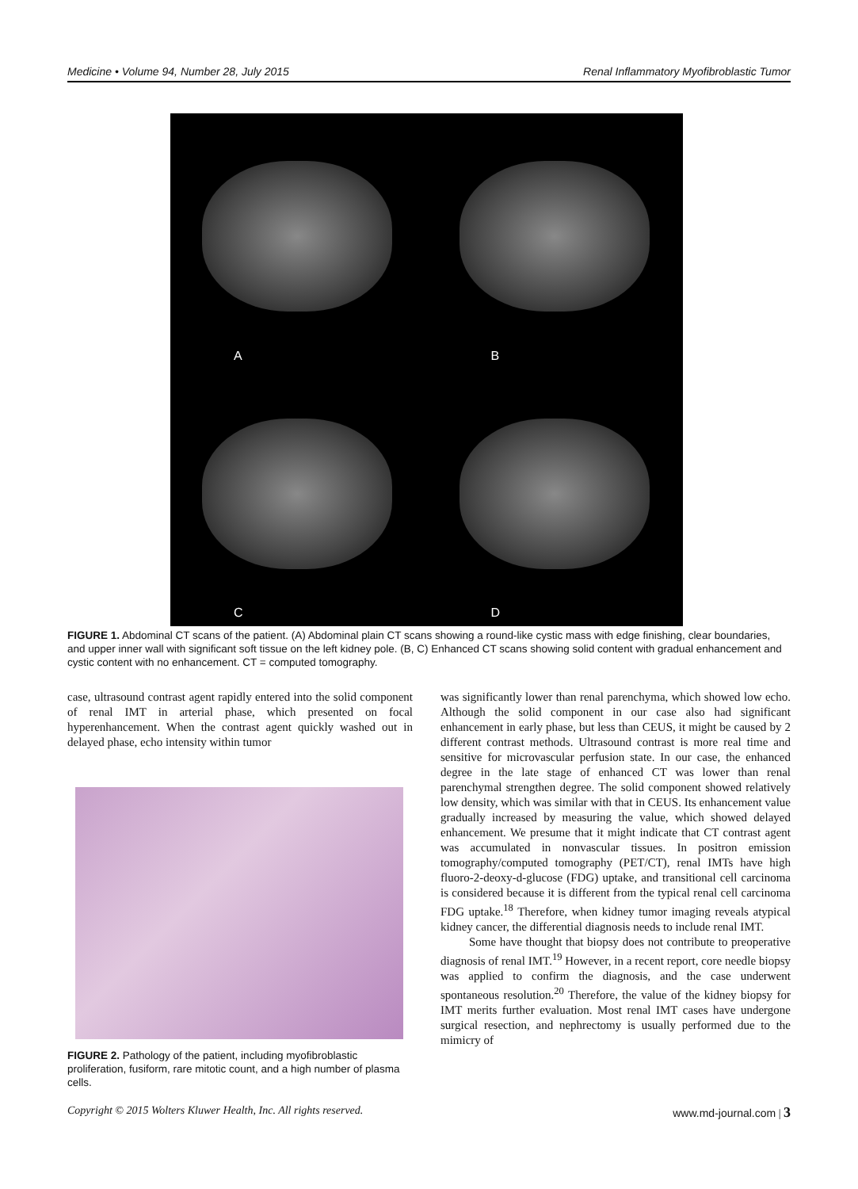Medicine • Volume 94, Number 28, July 2015 Renal Inflammatory Myofibroblastic Tumor
A
B
C
D
FIGURE 1. Abdominal CT scans of the patient. (A) Abdominal plain CT scans showing a round-like cystic mass with edge finishing, clear boundaries, and upper inner wall with significant soft tissue on the left kidney pole. (B, C) Enhanced CT scans showing solid content with gradual enhancement and cystic content with no enhancement. CT = computed tomography.
case, ultrasound contrast agent rapidly entered into the solid component of renal IMT in arterial phase, which presented on focal hyperenhancement. When the contrast agent quickly washed out in delayed phase, echo intensity within tumor
FIGURE 2. Pathology of the patient, including myofibroblastic proliferation, fusiform, rare mitotic count, and a high number of plasma cells.
was significantly lower than renal parenchyma, which showed low echo. Although the solid component in our case also had significant enhancement in early phase, but less than CEUS, it might be caused by 2 different contrast methods. Ultrasound contrast is more real time and sensitive for microvascular perfusion state. In our case, the enhanced degree in the late stage of enhanced CT was lower than renal parenchymal strengthen degree. The solid component showed relatively low density, which was similar with that in CEUS. Its enhancement value gradually increased by measuring the value, which showed delayed enhancement. We presume that it might indicate that CT contrast agent was accumulated in nonvascular tissues. In positron emission tomography/computed tomography (PET/CT), renal IMTs have high fluoro-2-deoxy-d-glucose (FDG) uptake, and transitional cell carcinoma is considered because it is different from the typical renal cell carcinoma FDG uptake.<sup>18</sup> Therefore, when kidney tumor imaging reveals atypical kidney cancer, the differential diagnosis needs to include renal IMT.
Some have thought that biopsy does not contribute to preoperative diagnosis of renal IMT.<sup>19</sup> However, in a recent report, core needle biopsy was applied to confirm the diagnosis, and the case underwent spontaneous resolution.<sup>20</sup> Therefore, the value of the kidney biopsy for IMT merits further evaluation. Most renal IMT cases have undergone surgical resection, and nephrectomy is usually performed due to the mimicry of
Copyright © 2015 Wolters Kluwer Health, Inc. All rights reserved. www.md-journal.com | 3